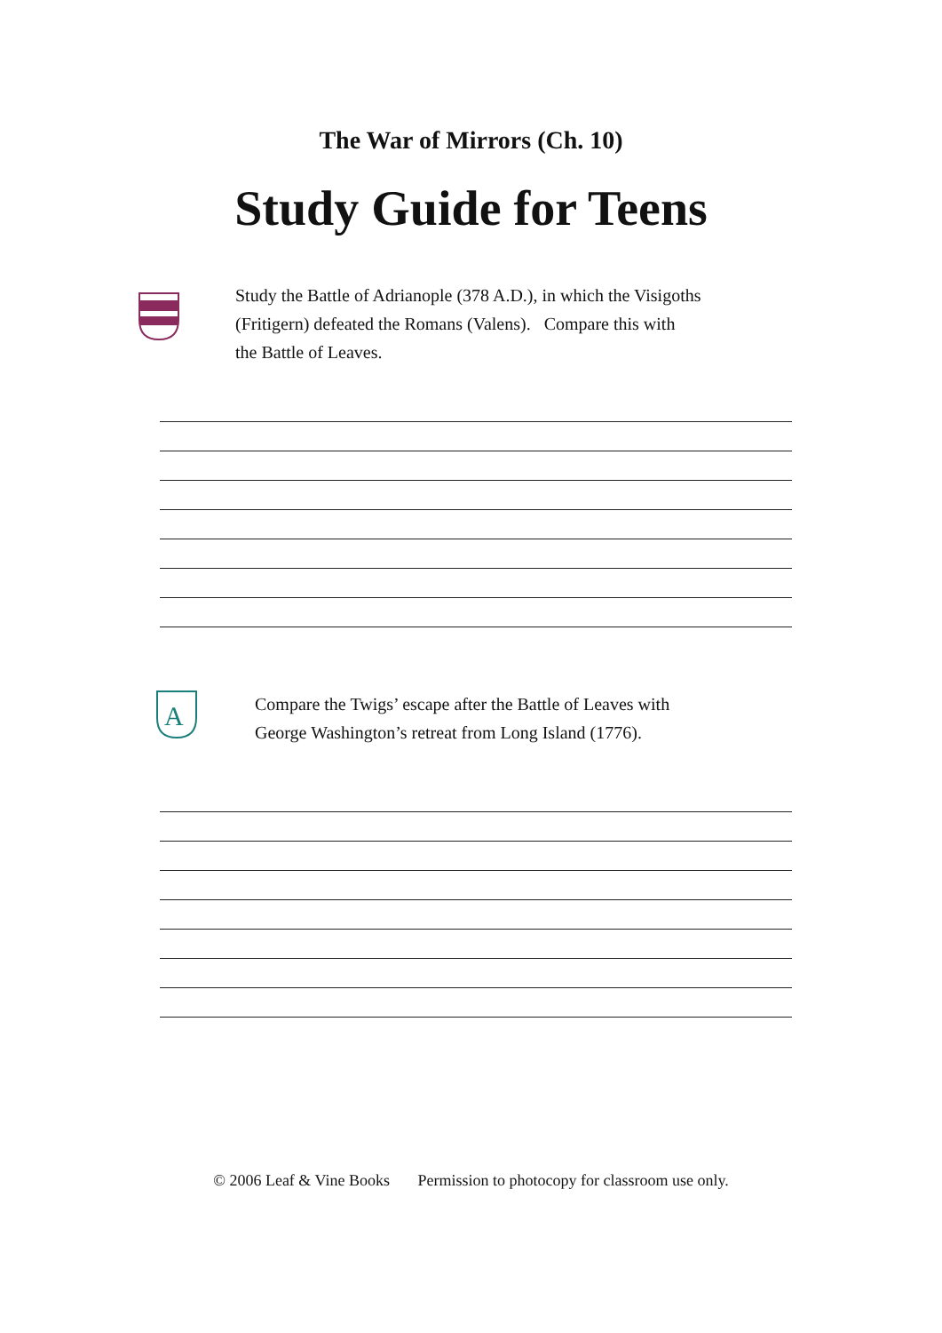The War of Mirrors (Ch. 10)
Study Guide for Teens
Study the Battle of Adrianople (378 A.D.), in which the Visigoths
(Fritigern) defeated the Romans (Valens). Compare this with
the Battle of Leaves.
A
Compare the Twigs’ escape after the Battle of Leaves with
George Washington’s retreat from Long Island (1776).
© 2006 Leaf & Vine Books Permission to photocopy for classroom use only.